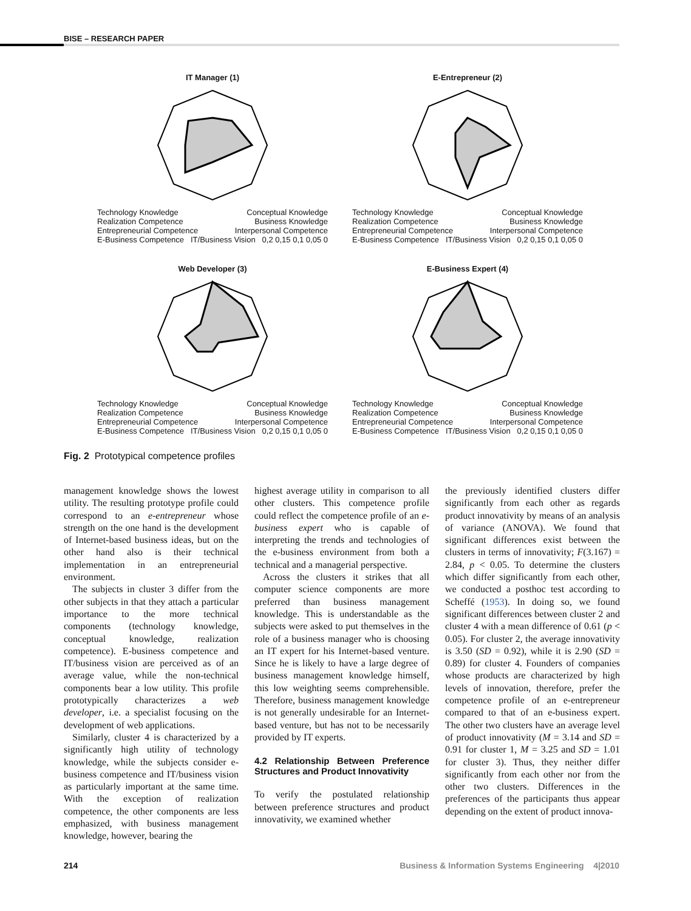BISE – RESEARCH PAPER
IT Manager (1)
Technology Knowledge Conceptual Knowledge Realization Competence Business Knowledge Entrepreneurial Competence Interpersonal Competence E-Business Competence IT/Business Vision 0,2 0,15 0,1 0,05 0
E-Entrepreneur (2)
Technology Knowledge Conceptual Knowledge Realization Competence Business Knowledge Entrepreneurial Competence Interpersonal Competence E-Business Competence IT/Business Vision 0,2 0,15 0,1 0,05 0
Web Developer (3)
Technology Knowledge Conceptual Knowledge Realization Competence Business Knowledge Entrepreneurial Competence Interpersonal Competence E-Business Competence IT/Business Vision 0,2 0,15 0,1 0,05 0
E-Business Expert (4)
Technology Knowledge Conceptual Knowledge Realization Competence Business Knowledge Entrepreneurial Competence Interpersonal Competence E-Business Competence IT/Business Vision 0,2 0,15 0,1 0,05 0
Fig. 2 Prototypical competence profiles
management knowledge shows the lowest utility. The resulting prototype profile could correspond to an e-entrepreneur whose strength on the one hand is the development of Internet-based business ideas, but on the other hand also is their technical implementation in an entrepreneurial environment.
The subjects in cluster 3 differ from the other subjects in that they attach a particular importance to the more technical components (technology knowledge, conceptual knowledge, realization competence). E-business competence and IT/business vision are perceived as of an average value, while the non-technical components bear a low utility. This profile prototypically characterizes a web developer, i.e. a specialist focusing on the development of web applications.
Similarly, cluster 4 is characterized by a significantly high utility of technology knowledge, while the subjects consider e-business competence and IT/business vision as particularly important at the same time. With the exception of realization competence, the other components are less emphasized, with business management knowledge, however, bearing the
highest average utility in comparison to all other clusters. This competence profile could reflect the competence profile of an e-business expert who is capable of interpreting the trends and technologies of the e-business environment from both a technical and a managerial perspective.
Across the clusters it strikes that all computer science components are more preferred than business management knowledge. This is understandable as the subjects were asked to put themselves in the role of a business manager who is choosing an IT expert for his Internet-based venture. Since he is likely to have a large degree of business management knowledge himself, this low weighting seems comprehensible. Therefore, business management knowledge is not generally undesirable for an Internet-based venture, but has not to be necessarily provided by IT experts.
4.2 Relationship Between Preference Structures and Product Innovativity
To verify the postulated relationship between preference structures and product innovativity, we examined whether
the previously identified clusters differ significantly from each other as regards product innovativity by means of an analysis of variance (ANOVA). We found that significant differences exist between the clusters in terms of innovativity; F(3.167) = 2.84, p < 0.05. To determine the clusters which differ significantly from each other, we conducted a posthoc test according to Scheffé (1953). In doing so, we found significant differences between cluster 2 and cluster 4 with a mean difference of 0.61 (p < 0.05). For cluster 2, the average innovativity is 3.50 (SD = 0.92), while it is 2.90 (SD = 0.89) for cluster 4. Founders of companies whose products are characterized by high levels of innovation, therefore, prefer the competence profile of an e-entrepreneur compared to that of an e-business expert. The other two clusters have an average level of product innovativity (M = 3.14 and SD = 0.91 for cluster 1, M = 3.25 and SD = 1.01 for cluster 3). Thus, they neither differ significantly from each other nor from the other two clusters. Differences in the preferences of the participants thus appear depending on the extent of product innova-
214 Business & Information Systems Engineering 4|2010